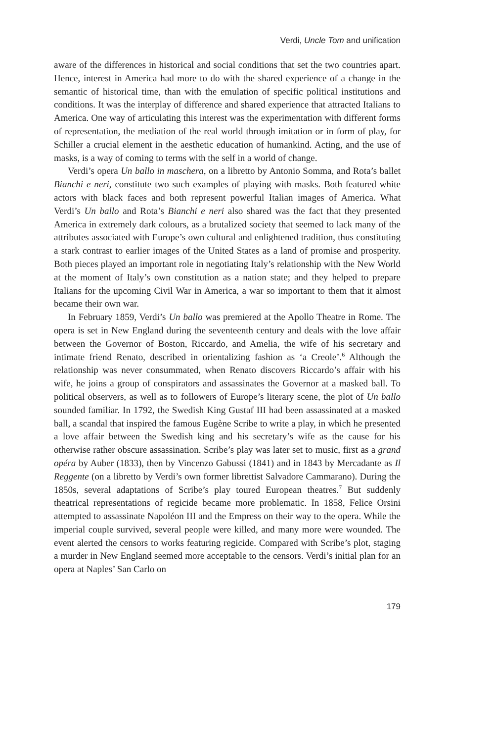Verdi, Uncle Tom and unification
aware of the differences in historical and social conditions that set the two countries apart. Hence, interest in America had more to do with the shared experience of a change in the semantic of historical time, than with the emulation of specific political institutions and conditions. It was the interplay of difference and shared experience that attracted Italians to America. One way of articulating this interest was the experimentation with different forms of representation, the mediation of the real world through imitation or in form of play, for Schiller a crucial element in the aesthetic education of humankind. Acting, and the use of masks, is a way of coming to terms with the self in a world of change.
Verdi’s opera Un ballo in maschera, on a libretto by Antonio Somma, and Rota’s ballet Bianchi e neri, constitute two such examples of playing with masks. Both featured white actors with black faces and both represent powerful Italian images of America. What Verdi’s Un ballo and Rota’s Bianchi e neri also shared was the fact that they presented America in extremely dark colours, as a brutalized society that seemed to lack many of the attributes associated with Europe’s own cultural and enlightened tradition, thus constituting a stark contrast to earlier images of the United States as a land of promise and prosperity. Both pieces played an important role in negotiating Italy’s relationship with the New World at the moment of Italy’s own constitution as a nation state; and they helped to prepare Italians for the upcoming Civil War in America, a war so important to them that it almost became their own war.
In February 1859, Verdi’s Un ballo was premiered at the Apollo Theatre in Rome. The opera is set in New England during the seventeenth century and deals with the love affair between the Governor of Boston, Riccardo, and Amelia, the wife of his secretary and intimate friend Renato, described in orientalizing fashion as ‘a Creole’.<sup>6</sup> Although the relationship was never consummated, when Renato discovers Riccardo’s affair with his wife, he joins a group of conspirators and assassinates the Governor at a masked ball. To political observers, as well as to followers of Europe’s literary scene, the plot of Un ballo sounded familiar. In 1792, the Swedish King Gustaf III had been assassinated at a masked ball, a scandal that inspired the famous Eugène Scribe to write a play, in which he presented a love affair between the Swedish king and his secretary’s wife as the cause for his otherwise rather obscure assassination. Scribe’s play was later set to music, first as a grand opéra by Auber (1833), then by Vincenzo Gabussi (1841) and in 1843 by Mercadante as Il Reggente (on a libretto by Verdi’s own former librettist Salvadore Cammarano). During the 1850s, several adaptations of Scribe’s play toured European theatres.<sup>7</sup> But suddenly theatrical representations of regicide became more problematic. In 1858, Felice Orsini attempted to assassinate Napoléon III and the Empress on their way to the opera. While the imperial couple survived, several people were killed, and many more were wounded. The event alerted the censors to works featuring regicide. Compared with Scribe’s plot, staging a murder in New England seemed more acceptable to the censors. Verdi’s initial plan for an opera at Naples’ San Carlo on
179